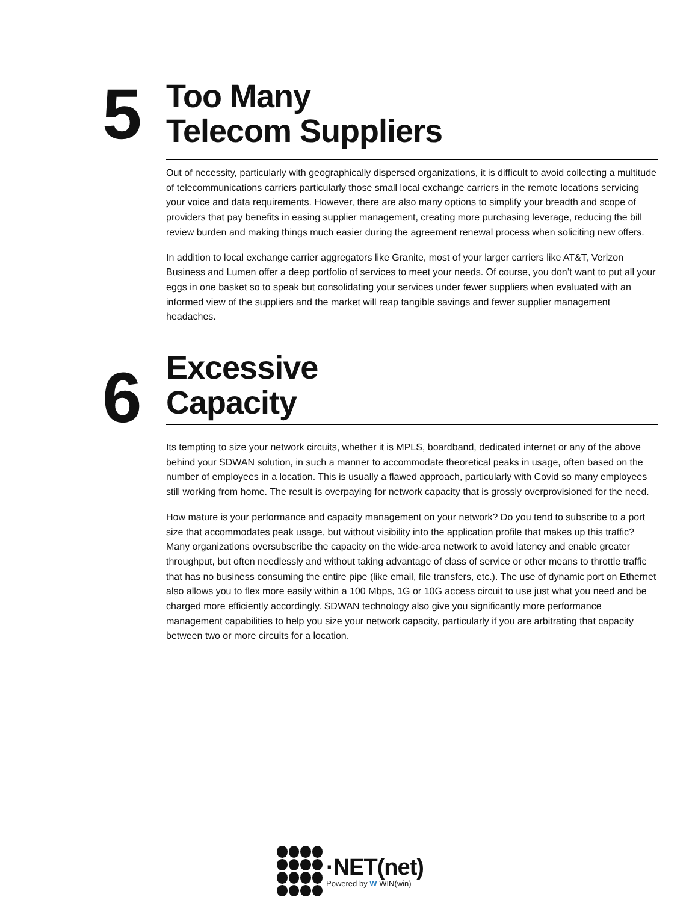5
Too Many
Telecom Suppliers
Out of necessity, particularly with geographically dispersed organizations, it is difficult to avoid collecting a multitude of telecommunications carriers particularly those small local exchange carriers in the remote locations servicing your voice and data requirements. However, there are also many options to simplify your breadth and scope of providers that pay benefits in easing supplier management, creating more purchasing leverage, reducing the bill review burden and making things much easier during the agreement renewal process when soliciting new offers.
In addition to local exchange carrier aggregators like Granite, most of your larger carriers like AT&T, Verizon Business and Lumen offer a deep portfolio of services to meet your needs. Of course, you don’t want to put all your eggs in one basket so to speak but consolidating your services under fewer suppliers when evaluated with an informed view of the suppliers and the market will reap tangible savings and fewer supplier management headaches.
6
Excessive
Capacity
Its tempting to size your network circuits, whether it is MPLS, boardband, dedicated internet or any of the above behind your SDWAN solution, in such a manner to accommodate theoretical peaks in usage, often based on the number of employees in a location. This is usually a flawed approach, particularly with Covid so many employees still working from home. The result is overpaying for network capacity that is grossly overprovisioned for the need.
How mature is your performance and capacity management on your network? Do you tend to subscribe to a port size that accommodates peak usage, but without visibility into the application profile that makes up this traffic? Many organizations oversubscribe the capacity on the wide-area network to avoid latency and enable greater throughput, but often needlessly and without taking advantage of class of service or other means to throttle traffic that has no business consuming the entire pipe (like email, file transfers, etc.). The use of dynamic port on Ethernet also allows you to flex more easily within a 100 Mbps, 1G or 10G access circuit to use just what you need and be charged more efficiently accordingly. SDWAN technology also give you significantly more performance management capabilities to help you size your network capacity, particularly if you are arbitrating that capacity between two or more circuits for a location.
·NET(net)
Powered by W WIN(win)